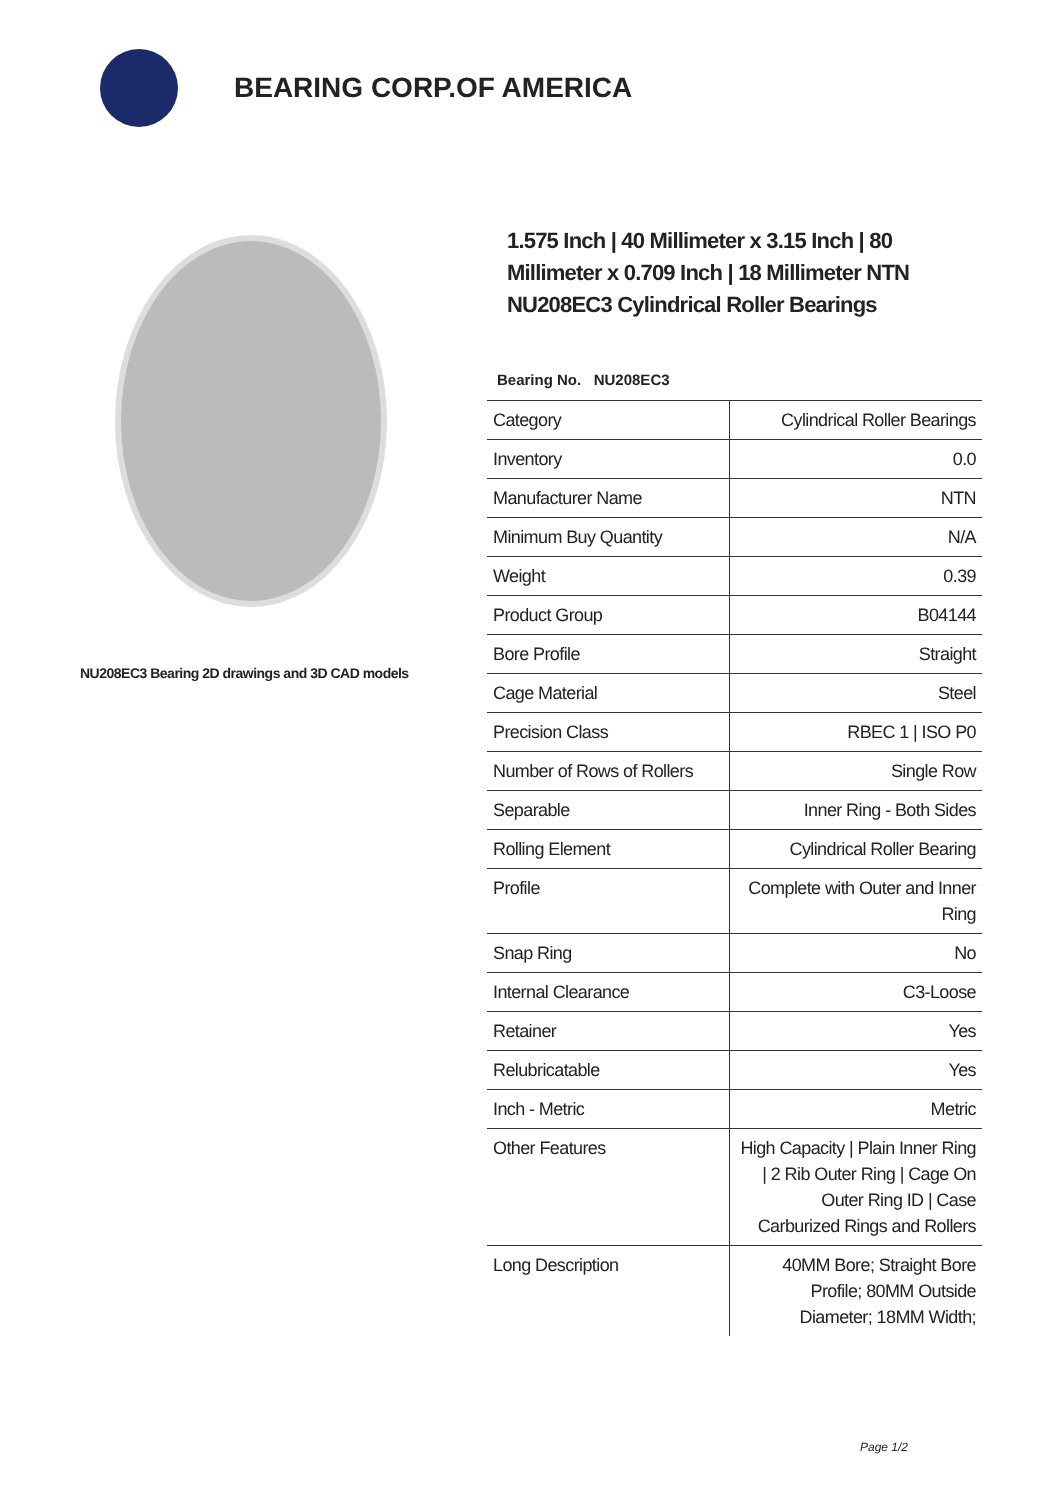BEARING CORP.OF AMERICA
NU208EC3 Bearing 2D drawings and 3D CAD models
1.575 Inch | 40 Millimeter x 3.15 Inch | 80 Millimeter x 0.709 Inch | 18 Millimeter NTN NU208EC3 Cylindrical Roller Bearings
Bearing No. NU208EC3
| Category | Cylindrical Roller Bearings |
| Inventory | 0.0 |
| Manufacturer Name | NTN |
| Minimum Buy Quantity | N/A |
| Weight | 0.39 |
| Product Group | B04144 |
| Bore Profile | Straight |
| Cage Material | Steel |
| Precision Class | RBEC 1 / ISO P0 |
| Number of Rows of Rollers | Single Row |
| Separable | Inner Ring - Both Sides |
| Rolling Element | Cylindrical Roller Bearing |
| Profile | Complete with Outer and Inner Ring |
| Snap Ring | No |
| Internal Clearance | C3-Loose |
| Retainer | Yes |
| Relubricatable | Yes |
| Inch - Metric | Metric |
| Other Features | High Capacity / Plain Inner Ring / 2 Rib Outer Ring / Cage On Outer Ring ID / Case Carburized Rings and Rollers |
| Long Description | 40MM Bore; Straight Bore Profile; 80MM Outside Diameter; 18MM Width; |
Page 1/2